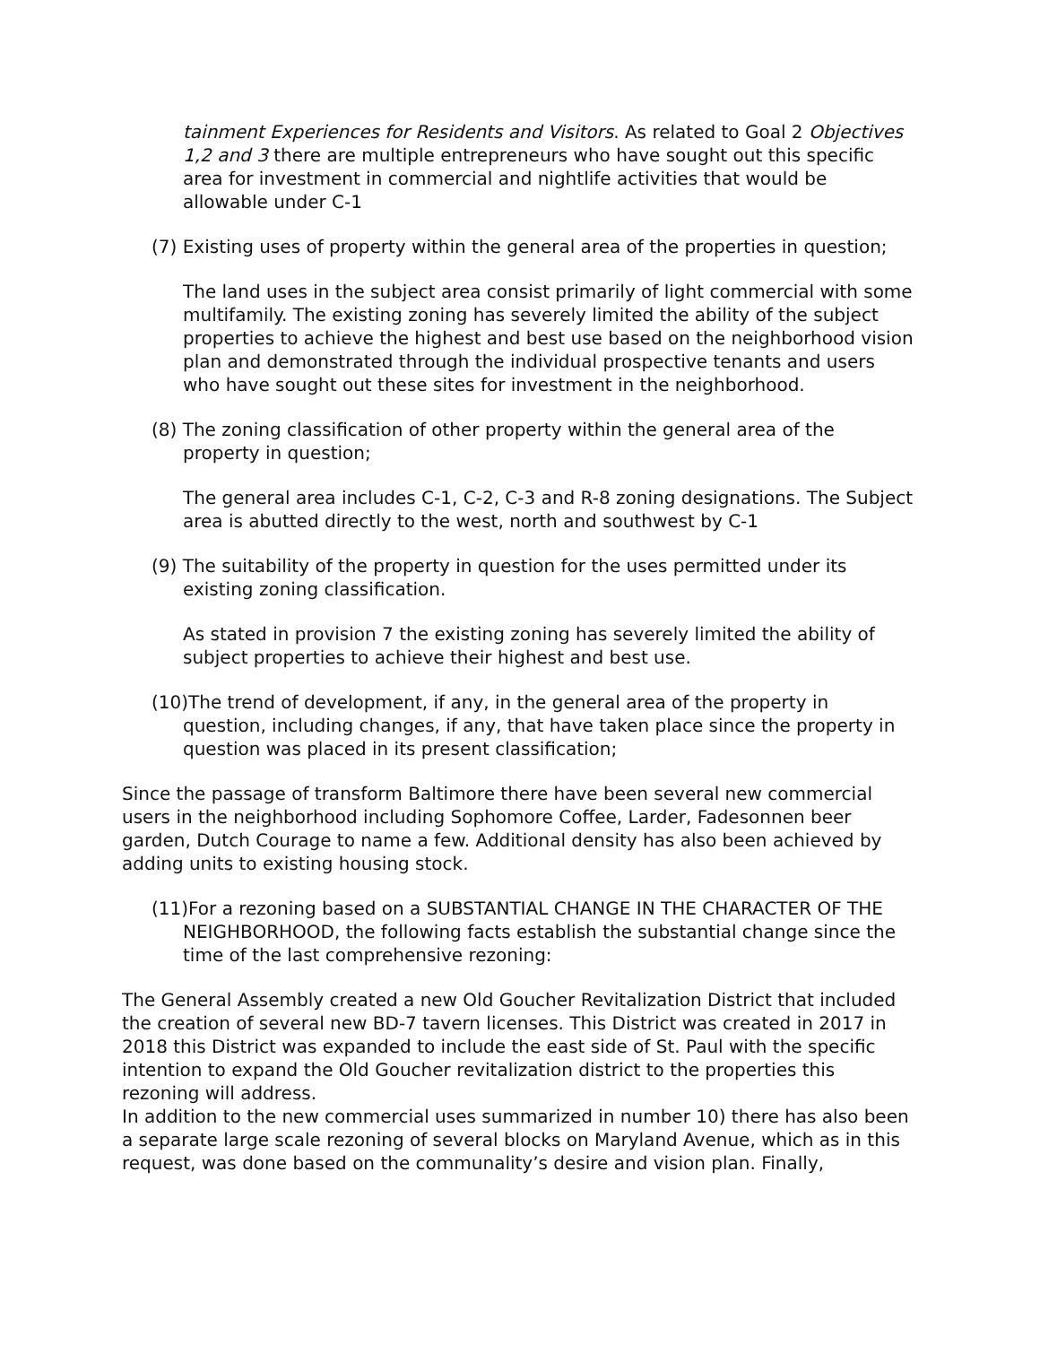tainment Experiences for Residents and Visitors. As related to Goal 2 Objectives 1,2 and 3 there are multiple entrepreneurs who have sought out this specific area for investment in commercial and nightlife activities that would be allowable under C-1
(7) Existing uses of property within the general area of the properties in question;
The land uses in the subject area consist primarily of light commercial with some multifamily. The existing zoning has severely limited the ability of the subject properties to achieve the highest and best use based on the neighborhood vision plan and demonstrated through the individual prospective tenants and users who have sought out these sites for investment in the neighborhood.
(8) The zoning classification of other property within the general area of the property in question;
The general area includes C-1, C-2, C-3 and R-8 zoning designations. The Subject area is abutted directly to the west, north and southwest by C-1
(9) The suitability of the property in question for the uses permitted under its existing zoning classification.
As stated in provision 7 the existing zoning has severely limited the ability of subject properties to achieve their highest and best use.
(10)The trend of development, if any, in the general area of the property in question, including changes, if any, that have taken place since the property in question was placed in its present classification;
Since the passage of transform Baltimore there have been several new commercial users in the neighborhood including Sophomore Coffee, Larder, Fadesonnen beer garden, Dutch Courage to name a few. Additional density has also been achieved by adding units to existing housing stock.
(11)For a rezoning based on a SUBSTANTIAL CHANGE IN THE CHARACTER OF THE NEIGHBORHOOD, the following facts establish the substantial change since the time of the last comprehensive rezoning:
The General Assembly created a new Old Goucher Revitalization District that included the creation of several new BD-7 tavern licenses. This District was created in 2017 in 2018 this District was expanded to include the east side of St. Paul with the specific intention to expand the Old Goucher revitalization district to the properties this rezoning will address.
In addition to the new commercial uses summarized in number 10) there has also been a separate large scale rezoning of several blocks on Maryland Avenue, which as in this request, was done based on the communality’s desire and vision plan. Finally,